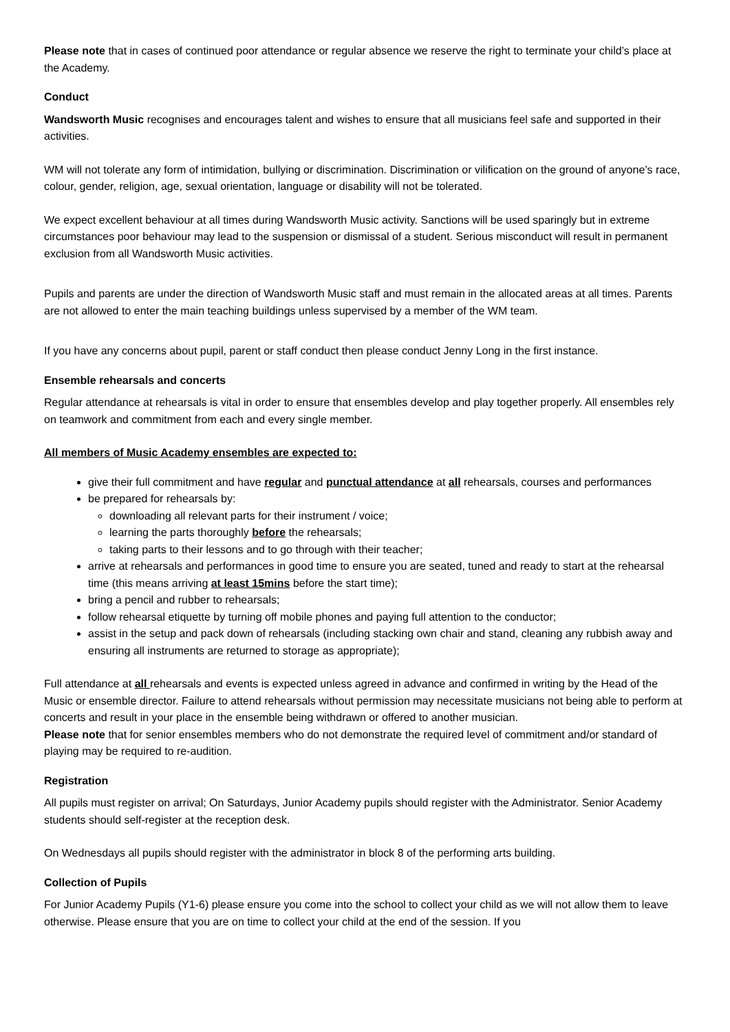Please note that in cases of continued poor attendance or regular absence we reserve the right to terminate your child’s place at the Academy.
Conduct
Wandsworth Music recognises and encourages talent and wishes to ensure that all musicians feel safe and supported in their activities.
WM will not tolerate any form of intimidation, bullying or discrimination. Discrimination or vilification on the ground of anyone’s race, colour, gender, religion, age, sexual orientation, language or disability will not be tolerated.
We expect excellent behaviour at all times during Wandsworth Music activity. Sanctions will be used sparingly but in extreme circumstances poor behaviour may lead to the suspension or dismissal of a student. Serious misconduct will result in permanent exclusion from all Wandsworth Music activities.
Pupils and parents are under the direction of Wandsworth Music staff and must remain in the allocated areas at all times. Parents are not allowed to enter the main teaching buildings unless supervised by a member of the WM team.
If you have any concerns about pupil, parent or staff conduct then please conduct Jenny Long in the first instance.
Ensemble rehearsals and concerts
Regular attendance at rehearsals is vital in order to ensure that ensembles develop and play together properly. All ensembles rely on teamwork and commitment from each and every single member.
All members of Music Academy ensembles are expected to:
give their full commitment and have regular and punctual attendance at all rehearsals, courses and performances
be prepared for rehearsals by:
downloading all relevant parts for their instrument / voice;
learning the parts thoroughly before the rehearsals;
taking parts to their lessons and to go through with their teacher;
arrive at rehearsals and performances in good time to ensure you are seated, tuned and ready to start at the rehearsal time (this means arriving at least 15mins before the start time);
bring a pencil and rubber to rehearsals;
follow rehearsal etiquette by turning off mobile phones and paying full attention to the conductor;
assist in the setup and pack down of rehearsals (including stacking own chair and stand, cleaning any rubbish away and ensuring all instruments are returned to storage as appropriate);
Full attendance at all rehearsals and events is expected unless agreed in advance and confirmed in writing by the Head of the Music or ensemble director. Failure to attend rehearsals without permission may necessitate musicians not being able to perform at concerts and result in your place in the ensemble being withdrawn or offered to another musician.
Please note that for senior ensembles members who do not demonstrate the required level of commitment and/or standard of playing may be required to re-audition.
Registration
All pupils must register on arrival; On Saturdays, Junior Academy pupils should register with the Administrator. Senior Academy students should self-register at the reception desk.
On Wednesdays all pupils should register with the administrator in block 8 of the performing arts building.
Collection of Pupils
For Junior Academy Pupils (Y1-6) please ensure you come into the school to collect your child as we will not allow them to leave otherwise. Please ensure that you are on time to collect your child at the end of the session. If you